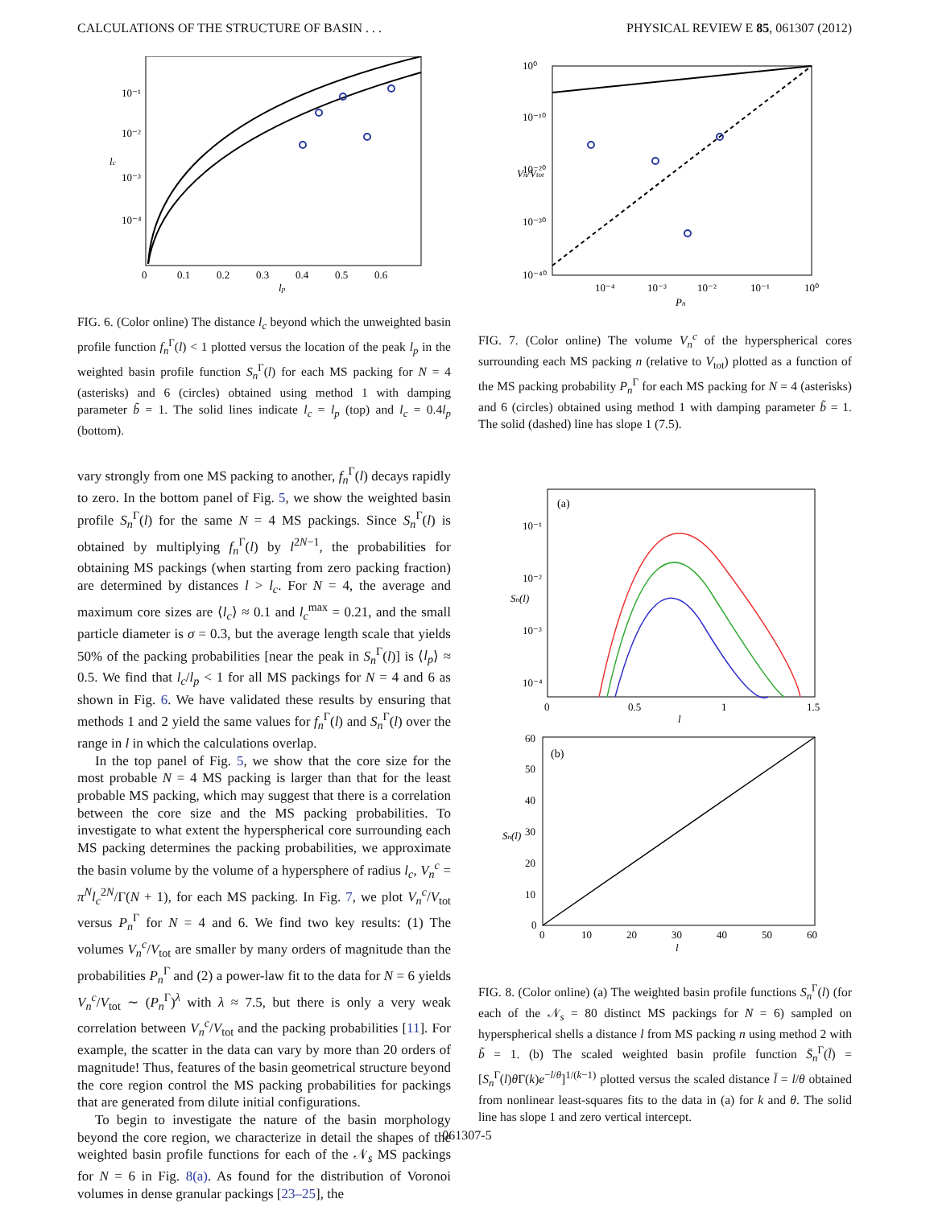CALCULATIONS OF THE STRUCTURE OF BASIN . . . PHYSICAL REVIEW E 85, 061307 (2012)
10⁻¹
10⁻²
10⁻³
10⁻⁴
0
0.1
0.2
0.3
0.4
0.5
0.6
lp
lc
FIG. 6. (Color online) The distance l<sub>c</sub> beyond which the unweighted basin profile function f<sub>n</sub><sup>Γ</sup>(l) < 1 plotted versus the location of the peak l<sub>p</sub> in the weighted basin profile function S<sub>n</sub><sup>Γ</sup>(l) for each MS packing for N = 4 (asterisks) and 6 (circles) obtained using method 1 with damping parameter b̃ = 1. The solid lines indicate l<sub>c</sub> = l<sub>p</sub> (top) and l<sub>c</sub> = 0.4l<sub>p</sub> (bottom).
vary strongly from one MS packing to another, f<sub>n</sub><sup>Γ</sup>(l) decays rapidly to zero. In the bottom panel of Fig. 5, we show the weighted basin profile S<sub>n</sub><sup>Γ</sup>(l) for the same N = 4 MS packings. Since S<sub>n</sub><sup>Γ</sup>(l) is obtained by multiplying f<sub>n</sub><sup>Γ</sup>(l) by l<sup>2N−1</sup>, the probabilities for obtaining MS packings (when starting from zero packing fraction) are determined by distances l > l<sub>c</sub>. For N = 4, the average and maximum core sizes are ⟨l<sub>c</sub>⟩ ≈ 0.1 and l<sub>c</sub><sup>max</sup> = 0.21, and the small particle diameter is σ = 0.3, but the average length scale that yields 50% of the packing probabilities [near the peak in S<sub>n</sub><sup>Γ</sup>(l)] is ⟨l<sub>p</sub>⟩ ≈ 0.5. We find that l<sub>c</sub>/l<sub>p</sub> < 1 for all MS packings for N = 4 and 6 as shown in Fig. 6. We have validated these results by ensuring that methods 1 and 2 yield the same values for f<sub>n</sub><sup>Γ</sup>(l) and S<sub>n</sub><sup>Γ</sup>(l) over the range in l in which the calculations overlap.
In the top panel of Fig. 5, we show that the core size for the most probable N = 4 MS packing is larger than that for the least probable MS packing, which may suggest that there is a correlation between the core size and the MS packing probabilities. To investigate to what extent the hyperspherical core surrounding each MS packing determines the packing probabilities, we approximate the basin volume by the volume of a hypersphere of radius l<sub>c</sub>, V<sub>n</sub><sup>c</sup> = π<sup>N</sup>l<sub>c</sub><sup>2N</sup>/Γ(N + 1), for each MS packing. In Fig. 7, we plot V<sub>n</sub><sup>c</sup>/V<sub>tot</sub> versus P<sub>n</sub><sup>Γ</sup> for N = 4 and 6. We find two key results: (1) The volumes V<sub>n</sub><sup>c</sup>/V<sub>tot</sub> are smaller by many orders of magnitude than the probabilities P<sub>n</sub><sup>Γ</sup> and (2) a power-law fit to the data for N = 6 yields V<sub>n</sub><sup>c</sup>/V<sub>tot</sub> ∼ (P<sub>n</sub><sup>Γ</sup>)<sup>λ</sup> with λ ≈ 7.5, but there is only a very weak correlation between V<sub>n</sub><sup>c</sup>/V<sub>tot</sub> and the packing probabilities [11]. For example, the scatter in the data can vary by more than 20 orders of magnitude! Thus, features of the basin geometrical structure beyond the core region control the MS packing probabilities for packings that are generated from dilute initial configurations.
To begin to investigate the nature of the basin morphology beyond the core region, we characterize in detail the shapes of the weighted basin profile functions for each of the 𝒩<sub>s</sub> MS packings for N = 6 in Fig. 8(a). As found for the distribution of Voronoi volumes in dense granular packings [23–25], the
10⁰
10⁻¹⁰
10⁻²⁰
10⁻³⁰
10⁻⁴⁰
10⁻⁴
10⁻³
10⁻²
10⁻¹
10⁰
Pn
Vn/Vtot
FIG. 7. (Color online) The volume V<sub>n</sub><sup>c</sup> of the hyperspherical cores surrounding each MS packing n (relative to V<sub>tot</sub>) plotted as a function of the MS packing probability P<sub>n</sub><sup>Γ</sup> for each MS packing for N = 4 (asterisks) and 6 (circles) obtained using method 1 with damping parameter b̃ = 1. The solid (dashed) line has slope 1 (7.5).
(a)
10⁻¹
10⁻²
10⁻³
10⁻⁴
0
0.5
1
1.5
l
Sn(l)
(b)
60
50
40
30
20
10
0
0
10
20
30
40
50
60
l
Sn(l)
FIG. 8. (Color online) (a) The weighted basin profile functions S<sub>n</sub><sup>Γ</sup>(l) (for each of the 𝒩<sub>s</sub> = 80 distinct MS packings for N = 6) sampled on hyperspherical shells a distance l from MS packing n using method 2 with b̃ = 1. (b) The scaled weighted basin profile function S̄<sub>n</sub><sup>Γ</sup>(l̄) = [S<sub>n</sub><sup>Γ</sup>(l)θ Γ(k)e<sup>−l/θ</sup>]<sup>1/(k−1)</sup> plotted versus the scaled distance l̄ = l/θ obtained from nonlinear least-squares fits to the data in (a) for k and θ. The solid line has slope 1 and zero vertical intercept.
061307-5